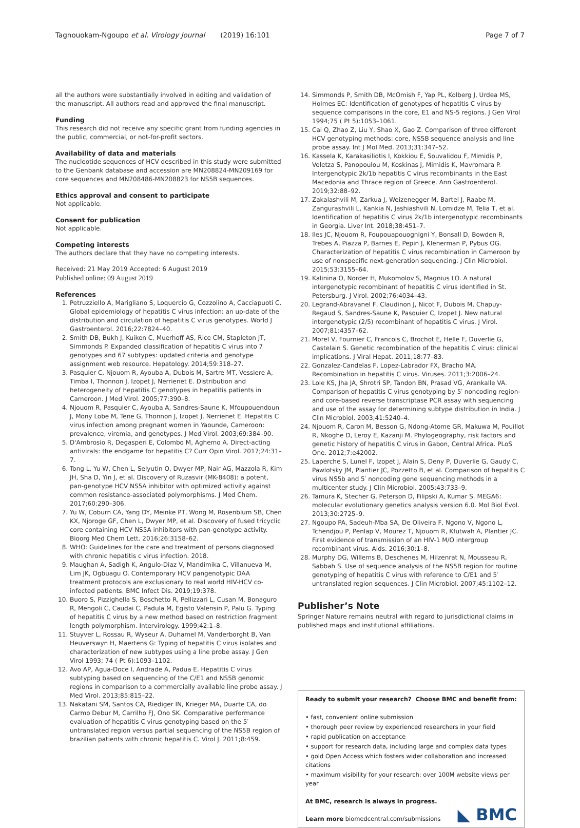Tagnouokam-Ngoupo et al. Virology Journal (2019) 16:101 Page 7 of 7
all the authors were substantially involved in editing and validation of the manuscript. All authors read and approved the final manuscript.
Funding
This research did not receive any specific grant from funding agencies in the public, commercial, or not-for-profit sectors.
Availability of data and materials
The nucleotide sequences of HCV described in this study were submitted to the Genbank database and accession are MN208824-MN209169 for core sequences and MN208486-MN208823 for NS5B sequences.
Ethics approval and consent to participate
Not applicable.
Consent for publication
Not applicable.
Competing interests
The authors declare that they have no competing interests.
Received: 21 May 2019 Accepted: 6 August 2019
Published online: 09 August 2019
References
1. Petruzziello A, Marigliano S, Loquercio G, Cozzolino A, Cacciapuoti C. Global epidemiology of hepatitis C virus infection: an up-date of the distribution and circulation of hepatitis C virus genotypes. World J Gastroenterol. 2016;22:7824–40.
2. Smith DB, Bukh J, Kuiken C, Muerhoff AS, Rice CM, Stapleton JT, Simmonds P. Expanded classification of hepatitis C virus into 7 genotypes and 67 subtypes: updated criteria and genotype assignment web resource. Hepatology. 2014;59:318–27.
3. Pasquier C, Njouom R, Ayouba A, Dubois M, Sartre MT, Vessiere A, Timba I, Thonnon J, Izopet J, Nerrienet E. Distribution and heterogeneity of hepatitis C genotypes in hepatitis patients in Cameroon. J Med Virol. 2005;77:390–8.
4. Njouom R, Pasquier C, Ayouba A, Sandres-Saune K, Mfoupouendoun J, Mony Lobe M, Tene G, Thonnon J, Izopet J, Nerrienet E. Hepatitis C virus infection among pregnant women in Yaounde, Cameroon: prevalence, viremia, and genotypes. J Med Virol. 2003;69:384–90.
5. D'Ambrosio R, Degasperi E, Colombo M, Aghemo A. Direct-acting antivirals: the endgame for hepatitis C? Curr Opin Virol. 2017;24:31–7.
6. Tong L, Yu W, Chen L, Selyutin O, Dwyer MP, Nair AG, Mazzola R, Kim JH, Sha D, Yin J, et al. Discovery of Ruzasvir (MK-8408): a potent, pan-genotype HCV NS5A inhibitor with optimized activity against common resistance-associated polymorphisms. J Med Chem. 2017;60:290–306.
7. Yu W, Coburn CA, Yang DY, Meinke PT, Wong M, Rosenblum SB, Chen KX, Njoroge GF, Chen L, Dwyer MP, et al. Discovery of fused tricyclic core containing HCV NS5A inhibitors with pan-genotype activity. Bioorg Med Chem Lett. 2016;26:3158–62.
8. WHO: Guidelines for the care and treatment of persons diagnosed with chronic hepatitis c virus infection. 2018.
9. Maughan A, Sadigh K, Angulo-Diaz V, Mandimika C, Villanueva M, Lim JK, Ogbuagu O. Contemporary HCV pangenotypic DAA treatment protocols are exclusionary to real world HIV-HCV co-infected patients. BMC Infect Dis. 2019;19:378.
10. Buoro S, Pizzighella S, Boschetto R, Pellizzari L, Cusan M, Bonaguro R, Mengoli C, Caudai C, Padula M, Egisto Valensin P, Palu G. Typing of hepatitis C virus by a new method based on restriction fragment length polymorphism. Intervirology. 1999;42:1–8.
11. Stuyver L, Rossau R, Wyseur A, Duhamel M, Vanderborght B, Van Heuverswyn H, Maertens G: Typing of hepatitis C virus isolates and characterization of new subtypes using a line probe assay. J Gen Virol 1993; 74 ( Pt 6):1093–1102.
12. Avo AP, Agua-Doce I, Andrade A, Padua E. Hepatitis C virus subtyping based on sequencing of the C/E1 and NS5B genomic regions in comparison to a commercially available line probe assay. J Med Virol. 2013;85:815–22.
13. Nakatani SM, Santos CA, Riediger IN, Krieger MA, Duarte CA, do Carmo Debur M, Carrilho FJ, Ono SK. Comparative performance evaluation of hepatitis C virus genotyping based on the 5′ untranslated region versus partial sequencing of the NS5B region of brazilian patients with chronic hepatitis C. Virol J. 2011;8:459.
14. Simmonds P, Smith DB, McOmish F, Yap PL, Kolberg J, Urdea MS, Holmes EC: Identification of genotypes of hepatitis C virus by sequence comparisons in the core, E1 and NS-5 regions. J Gen Virol 1994;75 ( Pt 5):1053–1061.
15. Cai Q, Zhao Z, Liu Y, Shao X, Gao Z. Comparison of three different HCV genotyping methods: core, NS5B sequence analysis and line probe assay. Int J Mol Med. 2013;31:347–52.
16. Kassela K, Karakasiliotis I, Kokkiou E, Souvalidou F, Mimidis P, Veletza S, Panopoulou M, Koskinas J, Mimidis K, Mavromara P. Intergenotypic 2k/1b hepatitis C virus recombinants in the East Macedonia and Thrace region of Greece. Ann Gastroenterol. 2019;32:88–92.
17. Zakalashvili M, Zarkua J, Weizenegger M, Bartel J, Raabe M, Zangurashvili L, Kankia N, Jashiashvili N, Lomidze M, Telia T, et al. Identification of hepatitis C virus 2k/1b intergenotypic recombinants in Georgia. Liver Int. 2018;38:451–7.
18. Iles JC, Njouom R, Foupouapouognigni Y, Bonsall D, Bowden R, Trebes A, Piazza P, Barnes E, Pepin J, Klenerman P, Pybus OG. Characterization of hepatitis C virus recombination in Cameroon by use of nonspecific next-generation sequencing. J Clin Microbiol. 2015;53:3155–64.
19. Kalinina O, Norder H, Mukomolov S, Magnius LO. A natural intergenotypic recombinant of hepatitis C virus identified in St. Petersburg. J Virol. 2002;76:4034–43.
20. Legrand-Abravanel F, Claudinon J, Nicot F, Dubois M, Chapuy-Regaud S, Sandres-Saune K, Pasquier C, Izopet J. New natural intergenotypic (2/5) recombinant of hepatitis C virus. J Virol. 2007;81:4357–62.
21. Morel V, Fournier C, Francois C, Brochot E, Helle F, Duverlie G, Castelain S. Genetic recombination of the hepatitis C virus: clinical implications. J Viral Hepat. 2011;18:77–83.
22. Gonzalez-Candelas F, Lopez-Labrador FX, Bracho MA. Recombination in hepatitis C virus. Viruses. 2011;3:2006–24.
23. Lole KS, Jha JA, Shrotri SP, Tandon BN, Prasad VG, Arankalle VA. Comparison of hepatitis C virus genotyping by 5′ noncoding region- and core-based reverse transcriptase PCR assay with sequencing and use of the assay for determining subtype distribution in India. J Clin Microbiol. 2003;41:5240–4.
24. Njouom R, Caron M, Besson G, Ndong-Atome GR, Makuwa M, Pouillot R, Nkoghe D, Leroy E, Kazanji M. Phylogeography, risk factors and genetic history of hepatitis C virus in Gabon, Central Africa. PLoS One. 2012;7:e42002.
25. Laperche S, Lunel F, Izopet J, Alain S, Deny P, Duverlie G, Gaudy C, Pawlotsky JM, Plantier JC, Pozzetto B, et al. Comparison of hepatitis C virus NS5b and 5′ noncoding gene sequencing methods in a multicenter study. J Clin Microbiol. 2005;43:733–9.
26. Tamura K, Stecher G, Peterson D, Filipski A, Kumar S. MEGA6: molecular evolutionary genetics analysis version 6.0. Mol Biol Evol. 2013;30:2725–9.
27. Ngoupo PA, Sadeuh-Mba SA, De Oliveira F, Ngono V, Ngono L, Tchendjou P, Penlap V, Mourez T, Njouom R, Kfutwah A, Plantier JC. First evidence of transmission of an HIV-1 M/O intergroup recombinant virus. Aids. 2016;30:1–8.
28. Murphy DG, Willems B, Deschenes M, Hilzenrat N, Mousseau R, Sabbah S. Use of sequence analysis of the NS5B region for routine genotyping of hepatitis C virus with reference to C/E1 and 5′ untranslated region sequences. J Clin Microbiol. 2007;45:1102–12.
Publisher’s Note
Springer Nature remains neutral with regard to jurisdictional claims in published maps and institutional affiliations.
Ready to submit your research? Choose BMC and benefit from:
• fast, convenient online submission
• thorough peer review by experienced researchers in your field
• rapid publication on acceptance
• support for research data, including large and complex data types
• gold Open Access which fosters wider collaboration and increased citations
• maximum visibility for your research: over 100M website views per year
At BMC, research is always in progress.
Learn more biomedcentral.com/submissions
◣ BMC